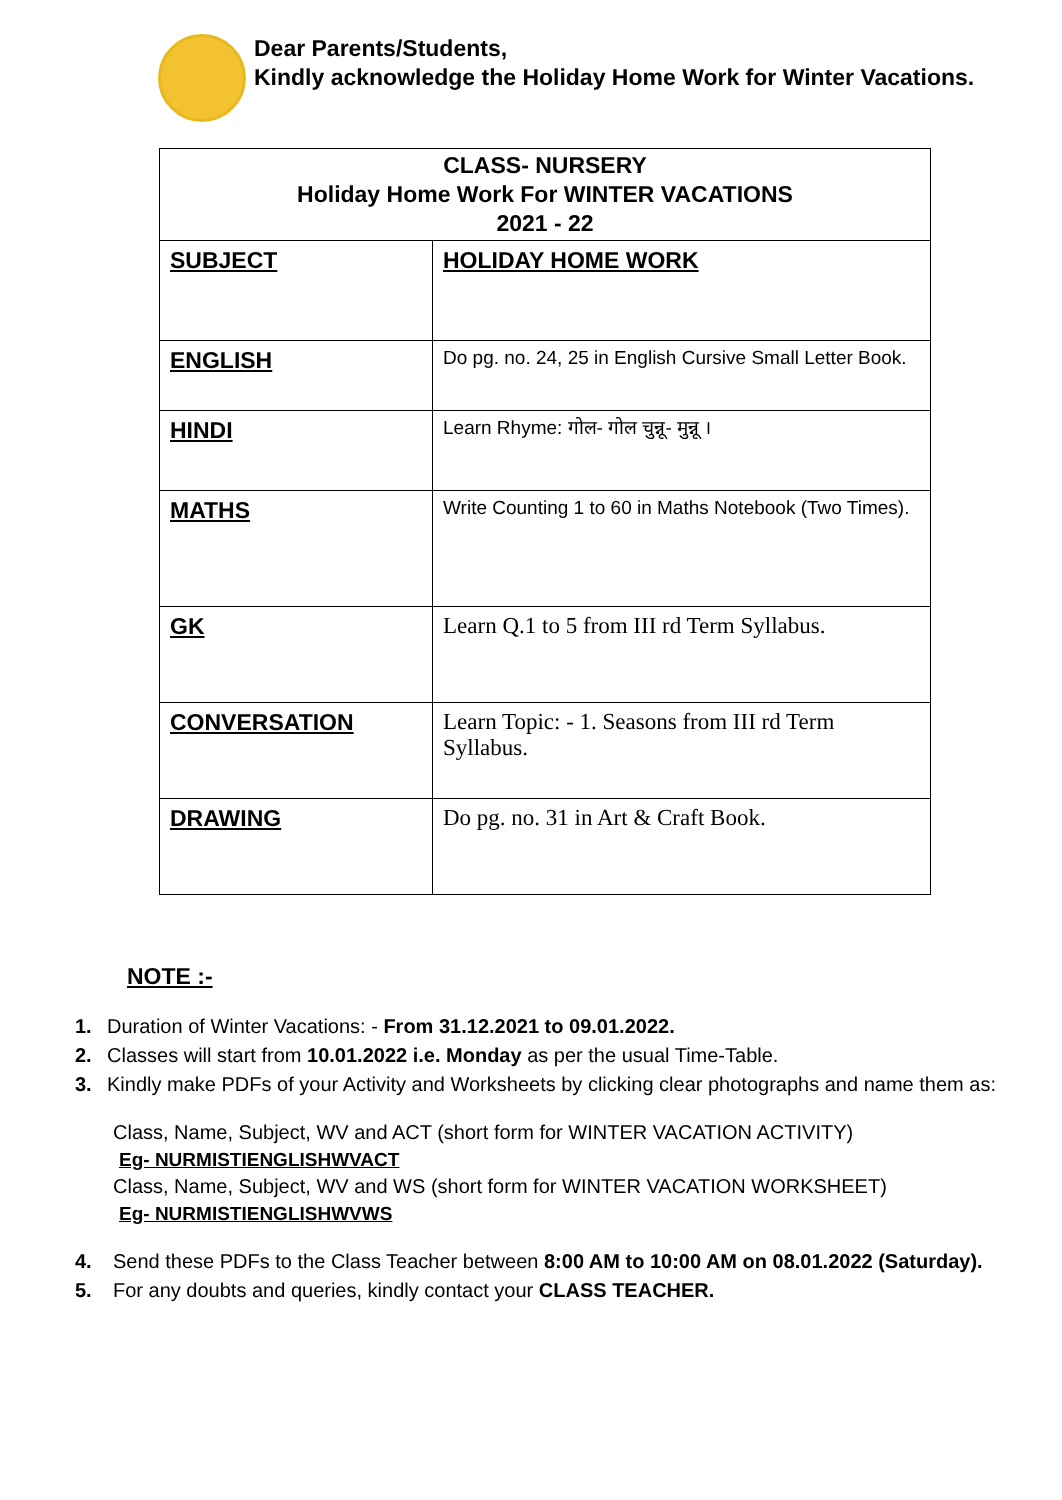Dear Parents/Students,
Kindly acknowledge the Holiday Home Work for Winter Vacations.
| CLASS- NURSERY Holiday Home Work For WINTER VACATIONS 2021 - 22 | |
| SUBJECT | HOLIDAY HOME WORK |
| ENGLISH | Do pg. no. 24, 25 in English Cursive Small Letter Book. |
| HINDI | Learn Rhyme: गोल- गोल चुन्नू- मुन्नू । |
| MATHS | Write Counting 1 to 60 in Maths Notebook (Two Times). |
| GK | Learn Q.1 to 5 from III rd Term Syllabus. |
| CONVERSATION | Learn Topic: - 1. Seasons from III rd Term Syllabus. |
| DRAWING | Do pg. no. 31 in Art & Craft Book. |
NOTE :-
1. Duration of Winter Vacations: - From 31.12.2021 to 09.01.2022.
2. Classes will start from 10.01.2022 i.e. Monday as per the usual Time-Table.
3. Kindly make PDFs of your Activity and Worksheets by clicking clear photographs and name them as:
Class, Name, Subject, WV and ACT (short form for WINTER VACATION ACTIVITY)
Eg- NURMISTIENGLISHWVACT
Class, Name, Subject, WV and WS (short form for WINTER VACATION WORKSHEET)
Eg- NURMISTIENGLISHWVWS
4. Send these PDFs to the Class Teacher between 8:00 AM to 10:00 AM on 08.01.2022 (Saturday).
5. For any doubts and queries, kindly contact your CLASS TEACHER.